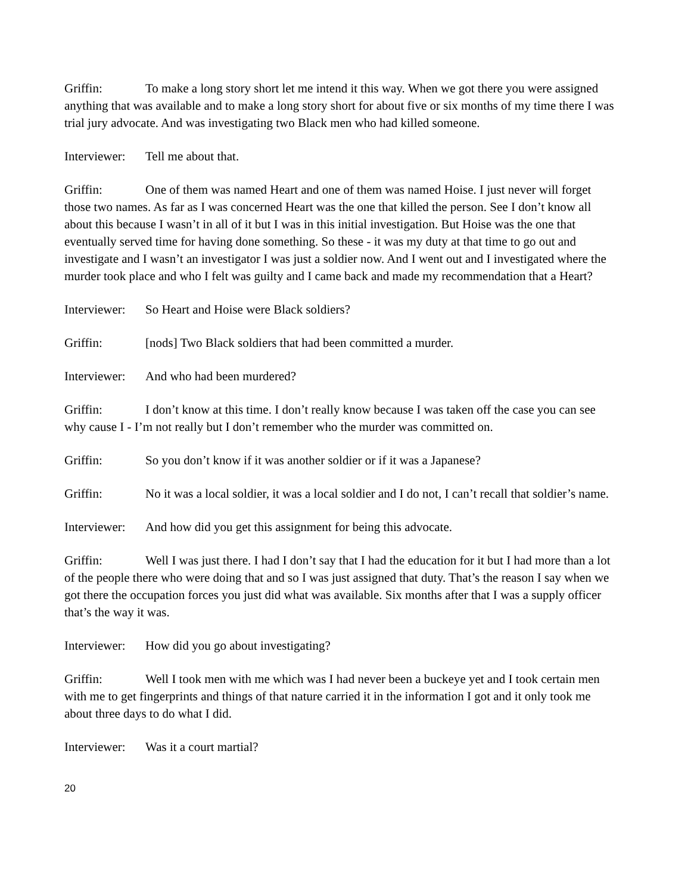Griffin: To make a long story short let me intend it this way. When we got there you were assigned anything that was available and to make a long story short for about five or six months of my time there I was trial jury advocate. And was investigating two Black men who had killed someone.
Interviewer: Tell me about that.
Griffin: One of them was named Heart and one of them was named Hoise. I just never will forget those two names. As far as I was concerned Heart was the one that killed the person. See I don’t know all about this because I wasn’t in all of it but I was in this initial investigation. But Hoise was the one that eventually served time for having done something. So these - it was my duty at that time to go out and investigate and I wasn’t an investigator I was just a soldier now. And I went out and I investigated where the murder took place and who I felt was guilty and I came back and made my recommendation that a Heart?
Interviewer: So Heart and Hoise were Black soldiers?
Griffin: [nods] Two Black soldiers that had been committed a murder.
Interviewer: And who had been murdered?
Griffin: I don’t know at this time. I don’t really know because I was taken off the case you can see why cause I - I’m not really but I don’t remember who the murder was committed on.
Griffin: So you don’t know if it was another soldier or if it was a Japanese?
Griffin: No it was a local soldier, it was a local soldier and I do not, I can’t recall that soldier’s name.
Interviewer: And how did you get this assignment for being this advocate.
Griffin: Well I was just there. I had I don’t say that I had the education for it but I had more than a lot of the people there who were doing that and so I was just assigned that duty. That’s the reason I say when we got there the occupation forces you just did what was available. Six months after that I was a supply officer that’s the way it was.
Interviewer: How did you go about investigating?
Griffin: Well I took men with me which was I had never been a buckeye yet and I took certain men with me to get fingerprints and things of that nature carried it in the information I got and it only took me about three days to do what I did.
Interviewer: Was it a court martial?
20